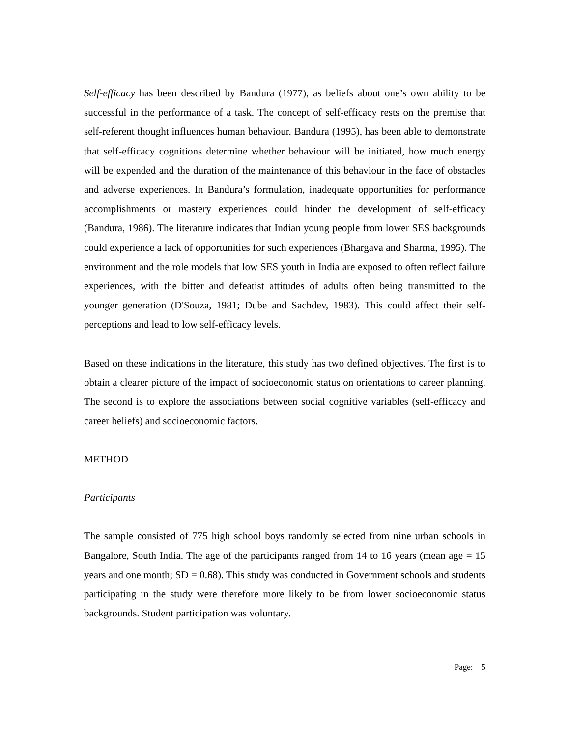Self-efficacy has been described by Bandura (1977), as beliefs about one’s own ability to be successful in the performance of a task. The concept of self-efficacy rests on the premise that self-referent thought influences human behaviour. Bandura (1995), has been able to demonstrate that self-efficacy cognitions determine whether behaviour will be initiated, how much energy will be expended and the duration of the maintenance of this behaviour in the face of obstacles and adverse experiences. In Bandura’s formulation, inadequate opportunities for performance accomplishments or mastery experiences could hinder the development of self-efficacy (Bandura, 1986). The literature indicates that Indian young people from lower SES backgrounds could experience a lack of opportunities for such experiences (Bhargava and Sharma, 1995). The environment and the role models that low SES youth in India are exposed to often reflect failure experiences, with the bitter and defeatist attitudes of adults often being transmitted to the younger generation (D'Souza, 1981; Dube and Sachdev, 1983). This could affect their self-perceptions and lead to low self-efficacy levels.
Based on these indications in the literature, this study has two defined objectives. The first is to obtain a clearer picture of the impact of socioeconomic status on orientations to career planning. The second is to explore the associations between social cognitive variables (self-efficacy and career beliefs) and socioeconomic factors.
METHOD
Participants
The sample consisted of 775 high school boys randomly selected from nine urban schools in Bangalore, South India. The age of the participants ranged from 14 to 16 years (mean age = 15 years and one month; SD = 0.68). This study was conducted in Government schools and students participating in the study were therefore more likely to be from lower socioeconomic status backgrounds. Student participation was voluntary.
Page: 5